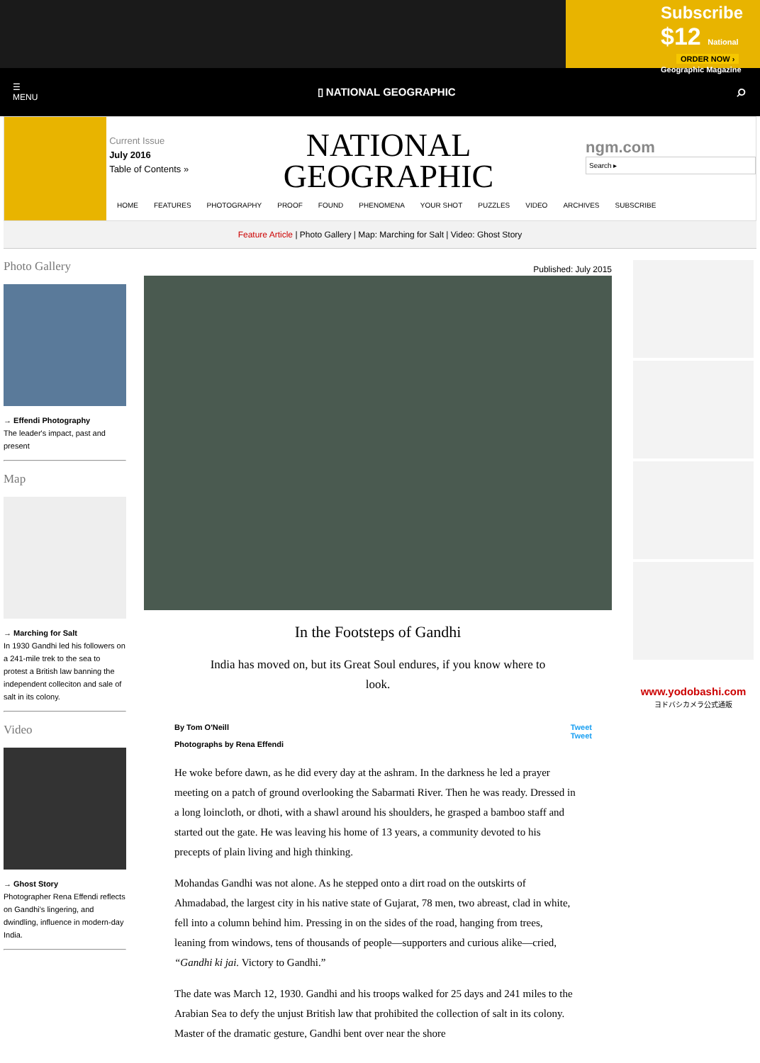Subscribe
$12 National Geographic Magazine
ORDER NOW ›
☰
MENU ▯ NATIONAL GEOGRAPHIC ⌕
Current Issue
July 2016
Table of Contents »
NATIONAL
GEOGRAPHIC
ngm.com
Search ▸
HOME FEATURES PHOTOGRAPHY PROOF FOUND PHENOMENA YOUR SHOT PUZZLES VIDEO ARCHIVES SUBSCRIBE
Feature Article | Photo Gallery | Map: Marching for Salt | Video: Ghost Story
Photo Gallery
→ Effendi Photography
The leader's impact, past and present
Map
→ Marching for Salt
In 1930 Gandhi led his followers on a 241-mile trek to the sea to protest a British law banning the independent colleciton and sale of salt in its colony.
Video
→ Ghost Story
Photographer Rena Effendi reflects on Gandhi's lingering, and dwindling, influence in modern-day India.
Published: July 2015
In the Footsteps of Gandhi
India has moved on, but its Great Soul endures, if you know where to look.
By Tom O'Neill
Photographs by Rena Effendi
Tweet
Tweet
He woke before dawn, as he did every day at the ashram. In the darkness he led a prayer meeting on a patch of ground overlooking the Sabarmati River. Then he was ready. Dressed in a long loincloth, or dhoti, with a shawl around his shoulders, he grasped a bamboo staff and started out the gate. He was leaving his home of 13 years, a community devoted to his precepts of plain living and high thinking.
Mohandas Gandhi was not alone. As he stepped onto a dirt road on the outskirts of Ahmadabad, the largest city in his native state of Gujarat, 78 men, two abreast, clad in white, fell into a column behind him. Pressing in on the sides of the road, hanging from trees, leaning from windows, tens of thousands of people—supporters and curious alike—cried, “Gandhi ki jai. Victory to Gandhi.”
The date was March 12, 1930. Gandhi and his troops walked for 25 days and 241 miles to the Arabian Sea to defy the unjust British law that prohibited the collection of salt in its colony. Master of the dramatic gesture, Gandhi bent over near the shore
www.yodobashi.com
ヨドバシカメラ公式通販